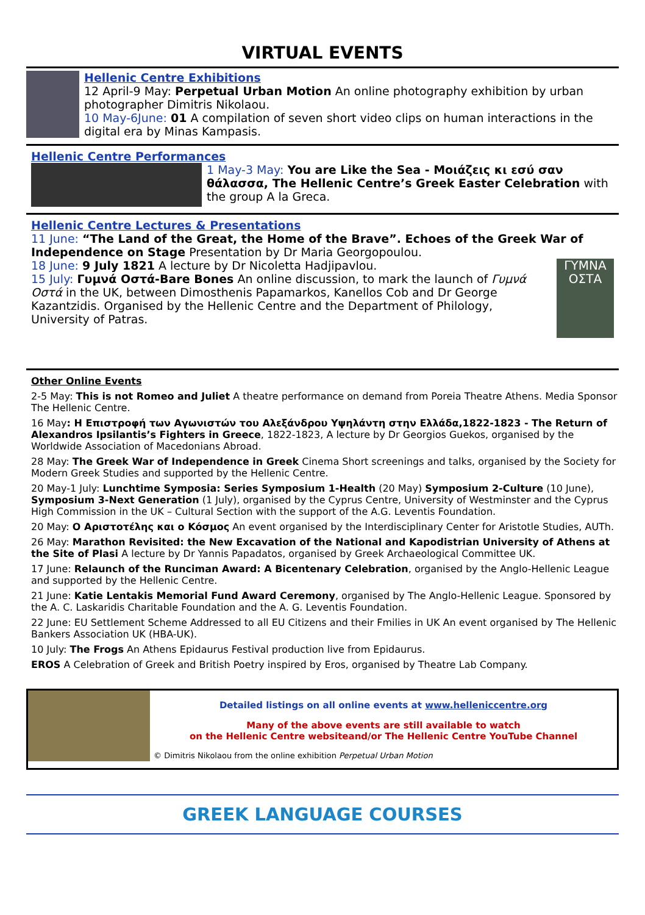VIRTUAL EVENTS
Hellenic Centre Exhibitions
12 April-9 May: Perpetual Urban Motion An online photography exhibition by urban photographer Dimitris Nikolaou.
10 May-6June: 01 A compilation of seven short video clips on human interactions in the digital era by Minas Kampasis.
Hellenic Centre Performances
1 May-3 May: You are Like the Sea - Μοιάζεις κι εσύ σαν θάλασσα, The Hellenic Centre’s Greek Easter Celebration with the group A la Greca.
Hellenic Centre Lectures & Presentations
11 June: “The Land of the Great, the Home of the Brave”. Echoes of the Greek War of Independence on Stage Presentation by Dr Maria Georgopoulou.
18 June: 9 July 1821 A lecture by Dr Nicoletta Hadjipavlou.
15 July: Γυμνά Οστά-Bare Bones An online discussion, to mark the launch of Γυμνά Οστά in the UK, between Dimosthenis Papamarkos, Kanellos Cob and Dr George Kazantzidis. Organised by the Hellenic Centre and the Department of Philology, University of Patras.
ΓΥΜΝΑ ΟΣΤΑ
Other Online Events
2-5 May: This is not Romeo and Juliet A theatre performance on demand from Poreia Theatre Athens. Media Sponsor The Hellenic Centre.
16 May: Η Επιστροφή των Αγωνιστών του Αλεξάνδρου Υψηλάντη στην Ελλάδα,1822-1823 - The Return of Alexandros Ipsilantis’s Fighters in Greece, 1822-1823, A lecture by Dr Georgios Guekos, organised by the Worldwide Association of Macedonians Abroad.
28 May: The Greek War of Independence in Greek Cinema Short screenings and talks, organised by the Society for Modern Greek Studies and supported by the Hellenic Centre.
20 May-1 July: Lunchtime Symposia: Series Symposium 1-Health (20 May) Symposium 2-Culture (10 June), Symposium 3-Next Generation (1 July), organised by the Cyprus Centre, University of Westminster and the Cyprus High Commission in the UK – Cultural Section with the support of the A.G. Leventis Foundation.
20 May: Ο Αριστοτέλης και ο Κόσμος An event organised by the Interdisciplinary Center for Aristotle Studies, AUTh.
26 May: Marathon Revisited: the New Excavation of the National and Kapodistrian University of Athens at the Site of Plasi A lecture by Dr Yannis Papadatos, organised by Greek Archaeological Committee UK.
17 June: Relaunch of the Runciman Award: A Bicentenary Celebration, organised by the Anglo-Hellenic League and supported by the Hellenic Centre.
21 June: Katie Lentakis Memorial Fund Award Ceremony, organised by The Anglo-Hellenic League. Sponsored by the A. C. Laskaridis Charitable Foundation and the A. G. Leventis Foundation.
22 June: EU Settlement Scheme Addressed to all EU Citizens and their Fmilies in UK An event organised by The Hellenic Bankers Association UK (HBA-UK).
10 July: The Frogs An Athens Epidaurus Festival production live from Epidaurus.
EROS A Celebration of Greek and British Poetry inspired by Eros, organised by Theatre Lab Company.
Detailed listings on all online events at www.helleniccentre.org
Many of the above events are still available to watch
on the Hellenic Centre websiteand/or The Hellenic Centre YouTube Channel
© Dimitris Nikolaou from the online exhibition Perpetual Urban Motion
GREEK LANGUAGE COURSES